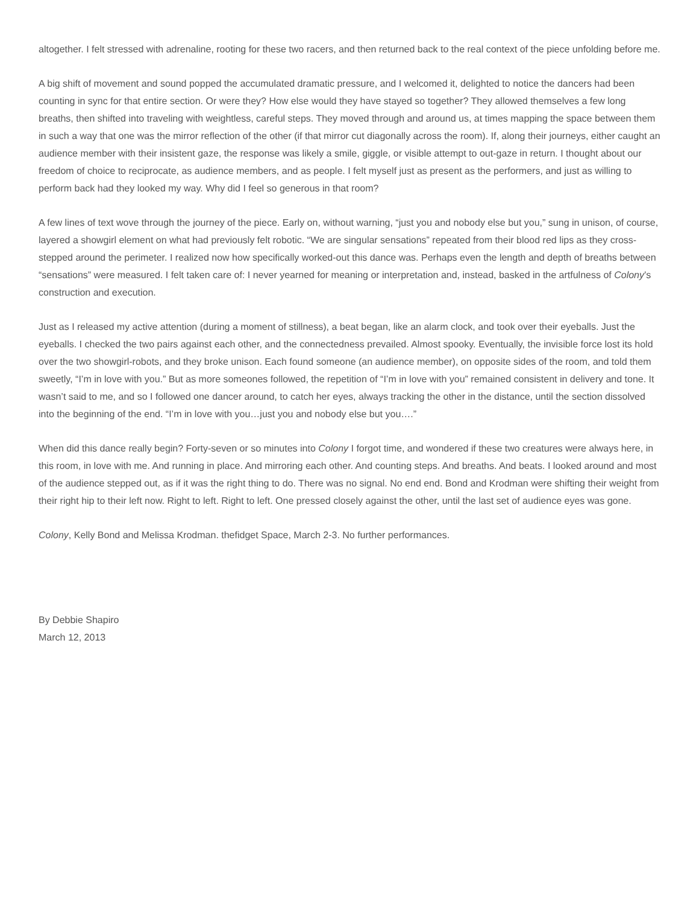altogether. I felt stressed with adrenaline, rooting for these two racers, and then returned back to the real context of the piece unfolding before me.
A big shift of movement and sound popped the accumulated dramatic pressure, and I welcomed it, delighted to notice the dancers had been counting in sync for that entire section. Or were they? How else would they have stayed so together? They allowed themselves a few long breaths, then shifted into traveling with weightless, careful steps. They moved through and around us, at times mapping the space between them in such a way that one was the mirror reflection of the other (if that mirror cut diagonally across the room). If, along their journeys, either caught an audience member with their insistent gaze, the response was likely a smile, giggle, or visible attempt to out-gaze in return. I thought about our freedom of choice to reciprocate, as audience members, and as people. I felt myself just as present as the performers, and just as willing to perform back had they looked my way. Why did I feel so generous in that room?
A few lines of text wove through the journey of the piece. Early on, without warning, “just you and nobody else but you,” sung in unison, of course, layered a showgirl element on what had previously felt robotic. “We are singular sensations” repeated from their blood red lips as they cross-stepped around the perimeter. I realized now how specifically worked-out this dance was. Perhaps even the length and depth of breaths between “sensations” were measured. I felt taken care of: I never yearned for meaning or interpretation and, instead, basked in the artfulness of Colony’s construction and execution.
Just as I released my active attention (during a moment of stillness), a beat began, like an alarm clock, and took over their eyeballs. Just the eyeballs. I checked the two pairs against each other, and the connectedness prevailed. Almost spooky. Eventually, the invisible force lost its hold over the two showgirl-robots, and they broke unison. Each found someone (an audience member), on opposite sides of the room, and told them sweetly, “I’m in love with you.” But as more someones followed, the repetition of “I’m in love with you” remained consistent in delivery and tone. It wasn’t said to me, and so I followed one dancer around, to catch her eyes, always tracking the other in the distance, until the section dissolved into the beginning of the end. “I’m in love with you…just you and nobody else but you….”
When did this dance really begin? Forty-seven or so minutes into Colony I forgot time, and wondered if these two creatures were always here, in this room, in love with me. And running in place. And mirroring each other. And counting steps. And breaths. And beats. I looked around and most of the audience stepped out, as if it was the right thing to do. There was no signal. No end end. Bond and Krodman were shifting their weight from their right hip to their left now. Right to left. Right to left. One pressed closely against the other, until the last set of audience eyes was gone.
Colony, Kelly Bond and Melissa Krodman. thefidget Space, March 2-3. No further performances.
By Debbie Shapiro
March 12, 2013